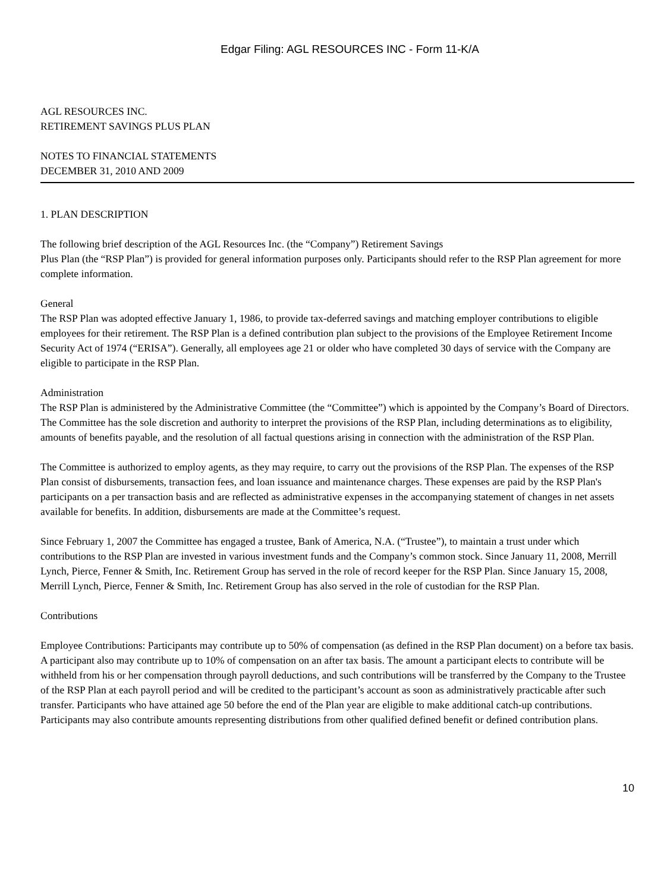Edgar Filing: AGL RESOURCES INC - Form 11-K/A
AGL RESOURCES INC.
RETIREMENT SAVINGS PLUS PLAN
NOTES TO FINANCIAL STATEMENTS
DECEMBER 31, 2010 AND 2009
1. PLAN DESCRIPTION
The following brief description of the AGL Resources Inc. (the “Company”) Retirement Savings
Plus Plan (the “RSP Plan”) is provided for general information purposes only. Participants should refer to the RSP Plan agreement for more complete information.
General
The RSP Plan was adopted effective January 1, 1986, to provide tax-deferred savings and matching employer contributions to eligible employees for their retirement. The RSP Plan is a defined contribution plan subject to the provisions of the Employee Retirement Income Security Act of 1974 (“ERISA”). Generally, all employees age 21 or older who have completed 30 days of service with the Company are eligible to participate in the RSP Plan.
Administration
The RSP Plan is administered by the Administrative Committee (the “Committee”) which is appointed by the Company’s Board of Directors. The Committee has the sole discretion and authority to interpret the provisions of the RSP Plan, including determinations as to eligibility, amounts of benefits payable, and the resolution of all factual questions arising in connection with the administration of the RSP Plan.
The Committee is authorized to employ agents, as they may require, to carry out the provisions of the RSP Plan. The expenses of the RSP Plan consist of disbursements, transaction fees, and loan issuance and maintenance charges. These expenses are paid by the RSP Plan's participants on a per transaction basis and are reflected as administrative expenses in the accompanying statement of changes in net assets available for benefits. In addition, disbursements are made at the Committee’s request.
Since February 1, 2007 the Committee has engaged a trustee, Bank of America, N.A. (“Trustee”), to maintain a trust under which contributions to the RSP Plan are invested in various investment funds and the Company’s common stock. Since January 11, 2008, Merrill Lynch, Pierce, Fenner & Smith, Inc. Retirement Group has served in the role of record keeper for the RSP Plan. Since January 15, 2008, Merrill Lynch, Pierce, Fenner & Smith, Inc. Retirement Group has also served in the role of custodian for the RSP Plan.
Contributions
Employee Contributions: Participants may contribute up to 50% of compensation (as defined in the RSP Plan document) on a before tax basis. A participant also may contribute up to 10% of compensation on an after tax basis. The amount a participant elects to contribute will be withheld from his or her compensation through payroll deductions, and such contributions will be transferred by the Company to the Trustee of the RSP Plan at each payroll period and will be credited to the participant’s account as soon as administratively practicable after such transfer. Participants who have attained age 50 before the end of the Plan year are eligible to make additional catch-up contributions. Participants may also contribute amounts representing distributions from other qualified defined benefit or defined contribution plans.
10